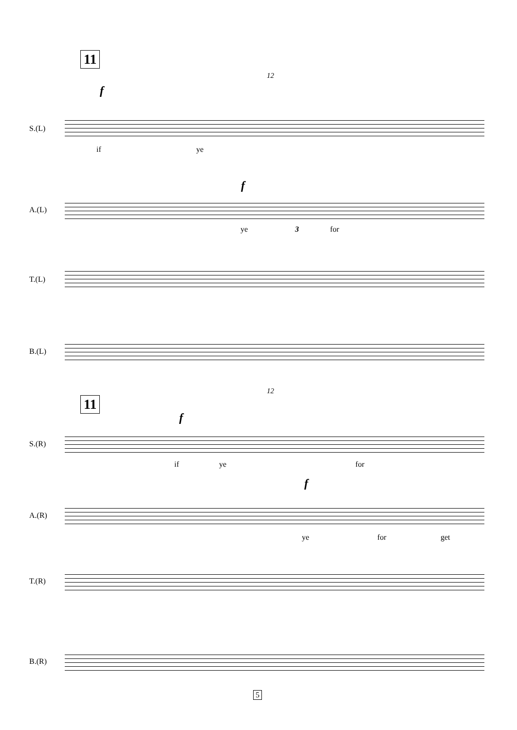11
12
f
S.(L)
if ye
f
A.(L)
ye 3 for
T.(L)
B.(L)
12
11
f
S.(R)
if ye for
f
A.(R)
ye for get
T.(R)
B.(R)
5